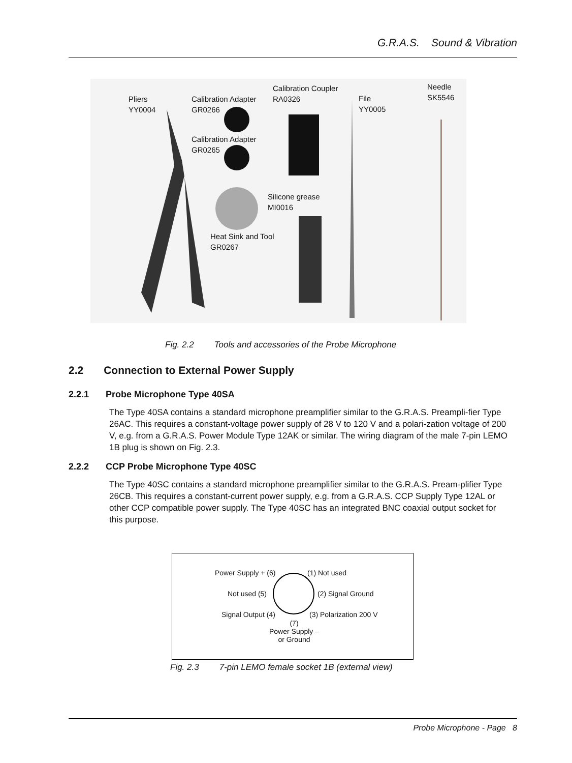G.R.A.S. Sound & Vibration
Pliers
YY0004
Calibration Adapter
GR0266
Calibration Adapter
GR0265
Calibration Coupler
RA0326
File
YY0005
Needle
SK5546
Silicone grease
MI0016
Heat Sink and Tool
GR0267
Fig. 2.2 Tools and accessories of the Probe Microphone
2.2 Connection to External Power Supply
2.2.1 Probe Microphone Type 40SA
The Type 40SA contains a standard microphone preamplifier similar to the G.R.A.S. Preampli-fier Type 26AC. This requires a constant-voltage power supply of 28 V to 120 V and a polari-zation voltage of 200 V, e.g. from a G.R.A.S. Power Module Type 12AK or similar. The wiring diagram of the male 7-pin LEMO 1B plug is shown on Fig. 2.3.
2.2.2 CCP Probe Microphone Type 40SC
The Type 40SC contains a standard microphone preamplifier similar to the G.R.A.S. Pream-plifier Type 26CB. This requires a constant-current power supply, e.g. from a G.R.A.S. CCP Supply Type 12AL or other CCP compatible power supply. The Type 40SC has an integrated BNC coaxial output socket for this purpose.
Power Supply + (6) (1) Not used
Not used (5) (2) Signal Ground
Signal Output (4) (3) Polarization 200 V
(7)
Power Supply –
or Ground
Fig. 2.3 7-pin LEMO female socket 1B (external view)
Probe Microphone - Page 8